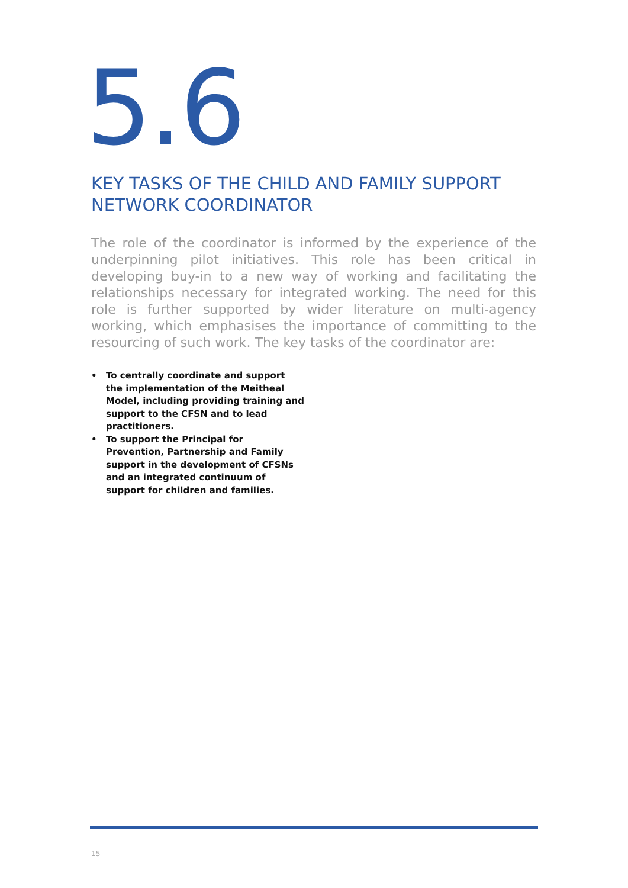5.6
KEY TASKS OF THE CHILD AND FAMILY SUPPORT NETWORK COORDINATOR
The role of the coordinator is informed by the experience of the underpinning pilot initiatives. This role has been critical in developing buy-in to a new way of working and facilitating the relationships necessary for integrated working. The need for this role is further supported by wider literature on multi-agency working, which emphasises the importance of committing to the resourcing of such work. The key tasks of the coordinator are:
• To centrally coordinate and support the implementation of the Meitheal Model, including providing training and support to the CFSN and to lead practitioners.
• To support the Principal for Prevention, Partnership and Family support in the development of CFSNs and an integrated continuum of support for children and families.
15